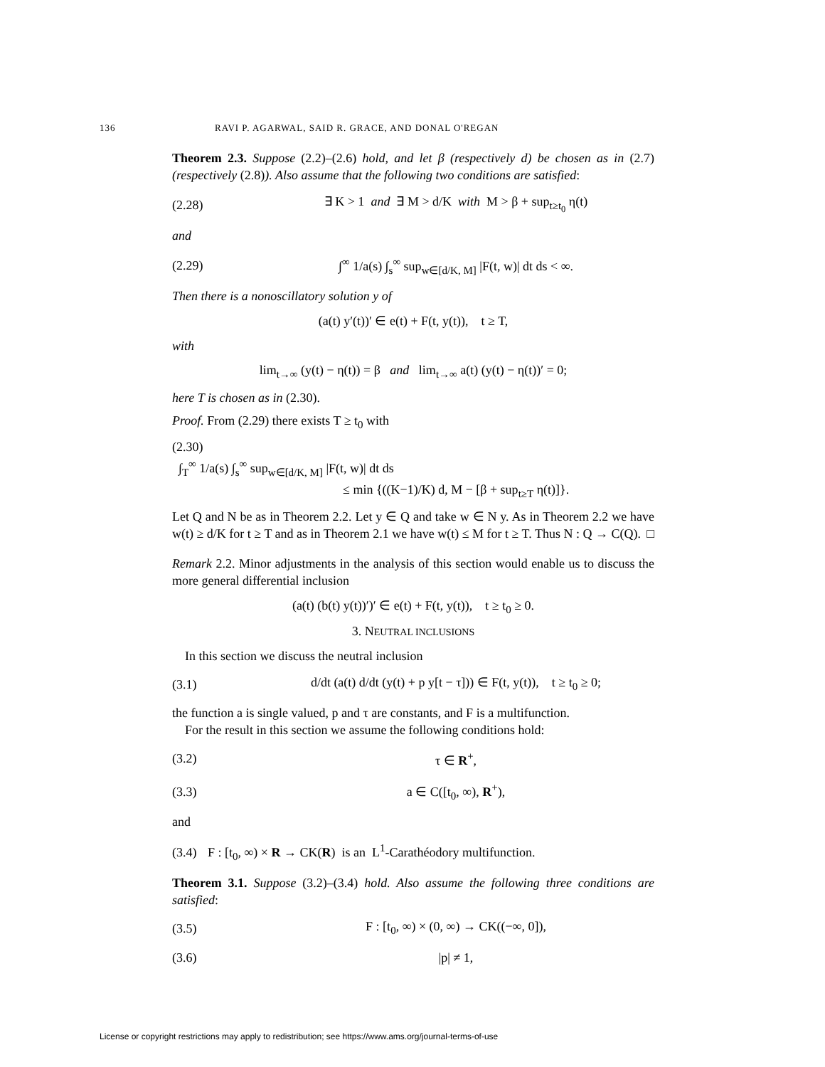136 RAVI P. AGARWAL, SAID R. GRACE, AND DONAL O'REGAN
Theorem 2.3. Suppose (2.2)–(2.6) hold, and let β (respectively d) be chosen as in (2.7) (respectively (2.8)). Also assume that the following two conditions are satisfied:
(2.28) ∃ K > 1 and ∃ M > d/K with M > β + sup<sub>t≥t<sub>0</sub></sub> η(t)
and
(2.29) ∫<sup>∞</sup> 1/a(s) ∫<sub>s</sub><sup>∞</sup> sup<sub>w∈[d/K, M]</sub> |F(t, w)| dt ds < ∞.
Then there is a nonoscillatory solution y of
(a(t) y′(t))′ ∈ e(t) + F(t, y(t)), t ≥ T,
with
lim<sub>t→∞</sub> (y(t) − η(t)) = β and lim<sub>t→∞</sub> a(t) (y(t) − η(t))′ = 0;
here T is chosen as in (2.30).
Proof. From (2.29) there exists T ≥ t<sub>0</sub> with
(2.30)
∫<sub>T</sub><sup>∞</sup> 1/a(s) ∫<sub>s</sub><sup>∞</sup> sup<sub>w∈[d/K, M]</sub> |F(t, w)| dt ds
≤ min {((K−1)/K) d, M − [β + sup<sub>t≥T</sub> η(t)]}.
Let Q and N be as in Theorem 2.2. Let y ∈ Q and take w ∈ N y. As in Theorem 2.2 we have w(t) ≥ d/K for t ≥ T and as in Theorem 2.1 we have w(t) ≤ M for t ≥ T. Thus N : Q → C(Q). □
Remark 2.2. Minor adjustments in the analysis of this section would enable us to discuss the more general differential inclusion
(a(t) (b(t) y(t))′)′ ∈ e(t) + F(t, y(t)), t ≥ t<sub>0</sub> ≥ 0.
3. NEUTRAL INCLUSIONS
In this section we discuss the neutral inclusion
(3.1) d/dt (a(t) d/dt (y(t) + p y[t − τ])) ∈ F(t, y(t)), t ≥ t<sub>0</sub> ≥ 0;
the function a is single valued, p and τ are constants, and F is a multifunction.
For the result in this section we assume the following conditions hold:
(3.2) τ ∈ R<sup>+</sup>,
(3.3) a ∈ C([t<sub>0</sub>, ∞), R<sup>+</sup>),
and
(3.4) F : [t<sub>0</sub>, ∞) × R → CK(R) is an L<sup>1</sup>-Carathéodory multifunction.
Theorem 3.1. Suppose (3.2)–(3.4) hold. Also assume the following three conditions are satisfied:
(3.5) F : [t<sub>0</sub>, ∞) × (0, ∞) → CK((−∞, 0]),
(3.6) |p| ≠ 1,
License or copyright restrictions may apply to redistribution; see https://www.ams.org/journal-terms-of-use